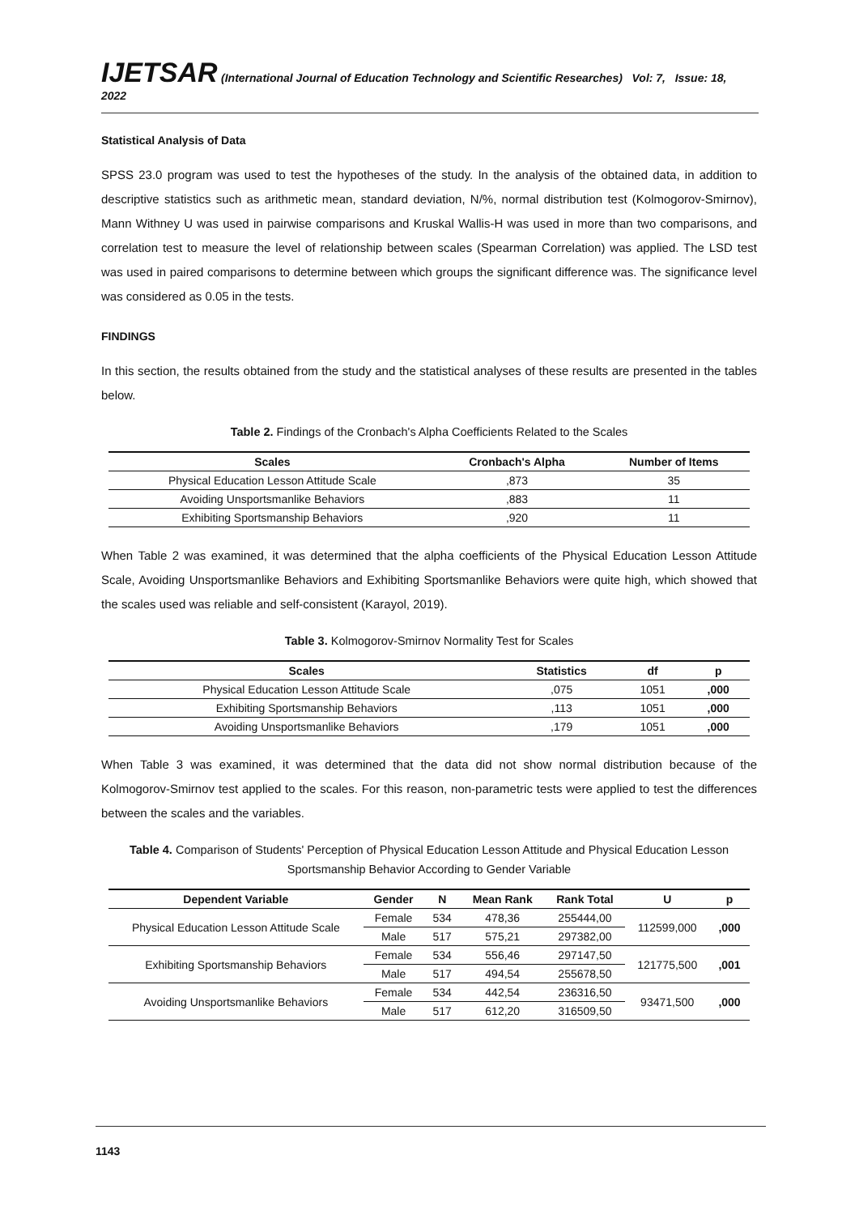IJETSAR (International Journal of Education Technology and Scientific Researches) Vol: 7, Issue: 18, 2022
Statistical Analysis of Data
SPSS 23.0 program was used to test the hypotheses of the study. In the analysis of the obtained data, in addition to descriptive statistics such as arithmetic mean, standard deviation, N/%, normal distribution test (Kolmogorov-Smirnov), Mann Withney U was used in pairwise comparisons and Kruskal Wallis-H was used in more than two comparisons, and correlation test to measure the level of relationship between scales (Spearman Correlation) was applied. The LSD test was used in paired comparisons to determine between which groups the significant difference was. The significance level was considered as 0.05 in the tests.
FINDINGS
In this section, the results obtained from the study and the statistical analyses of these results are presented in the tables below.
Table 2. Findings of the Cronbach's Alpha Coefficients Related to the Scales
| Scales | Cronbach's Alpha | Number of Items |
| --- | --- | --- |
| Physical Education Lesson Attitude Scale | ,873 | 35 |
| Avoiding Unsportsmanlike Behaviors | ,883 | 11 |
| Exhibiting Sportsmanship Behaviors | ,920 | 11 |
When Table 2 was examined, it was determined that the alpha coefficients of the Physical Education Lesson Attitude Scale, Avoiding Unsportsmanlike Behaviors and Exhibiting Sportsmanlike Behaviors were quite high, which showed that the scales used was reliable and self-consistent (Karayol, 2019).
Table 3. Kolmogorov-Smirnov Normality Test for Scales
| Scales | Statistics | df | p |
| --- | --- | --- | --- |
| Physical Education Lesson Attitude Scale | ,075 | 1051 | ,000 |
| Exhibiting Sportsmanship Behaviors | ,113 | 1051 | ,000 |
| Avoiding Unsportsmanlike Behaviors | ,179 | 1051 | ,000 |
When Table 3 was examined, it was determined that the data did not show normal distribution because of the Kolmogorov-Smirnov test applied to the scales. For this reason, non-parametric tests were applied to test the differences between the scales and the variables.
Table 4. Comparison of Students' Perception of Physical Education Lesson Attitude and Physical Education Lesson Sportsmanship Behavior According to Gender Variable
| Dependent Variable | Gender | N | Mean Rank | Rank Total | U | p |
| --- | --- | --- | --- | --- | --- | --- |
| Physical Education Lesson Attitude Scale | Female | 534 | 478,36 | 255444,00 | 112599,000 | ,000 |
| | Male | 517 | 575,21 | 297382,00 | | |
| Exhibiting Sportsmanship Behaviors | Female | 534 | 556,46 | 297147,50 | 121775,500 | ,001 |
| | Male | 517 | 494,54 | 255678,50 | | |
| Avoiding Unsportsmanlike Behaviors | Female | 534 | 442,54 | 236316,50 | 93471,500 | ,000 |
| | Male | 517 | 612,20 | 316509,50 | | |
1143